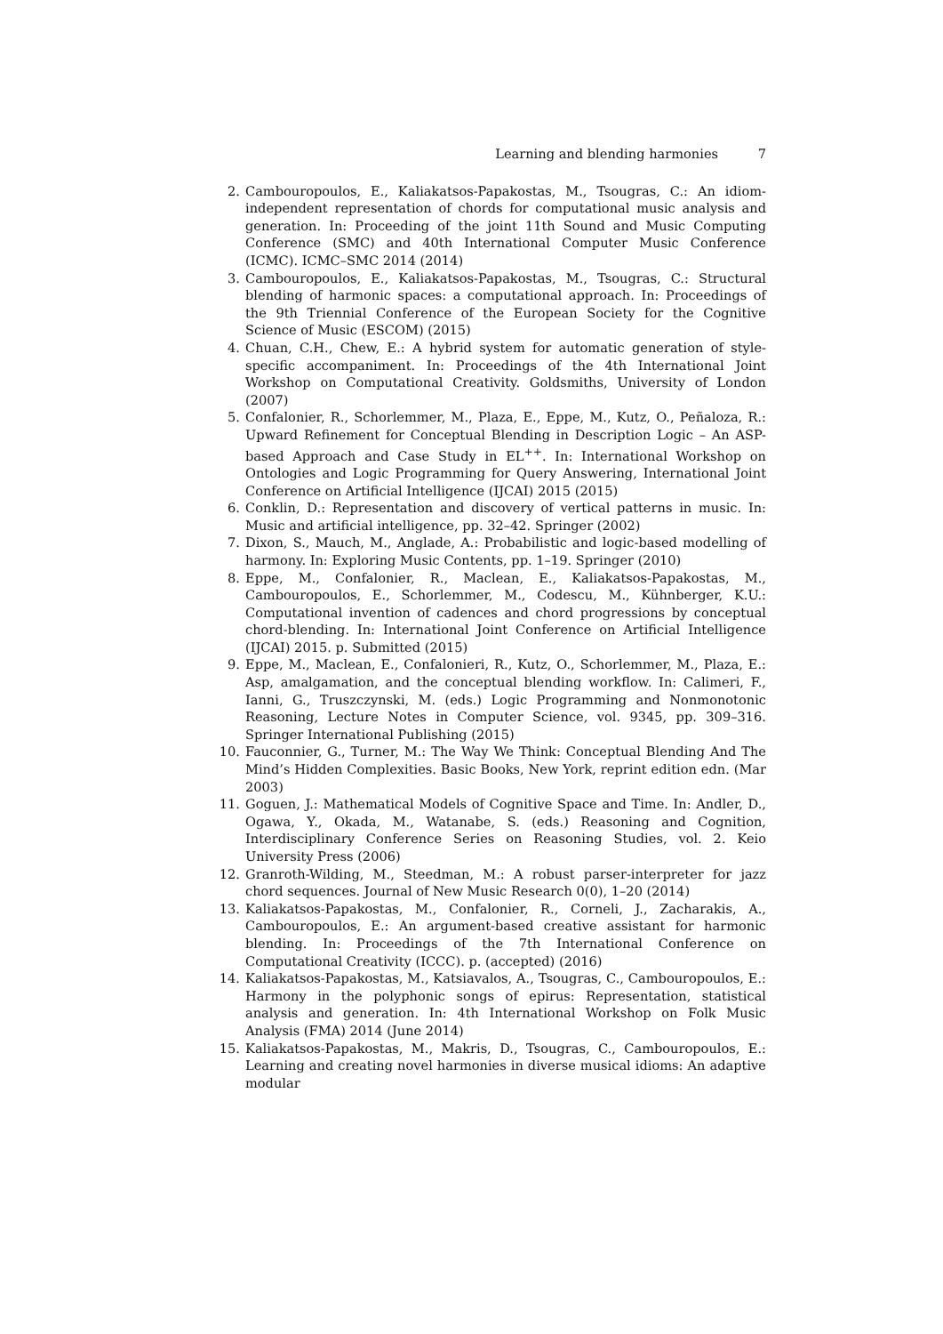Learning and blending harmonies 7
2. Cambouropoulos, E., Kaliakatsos-Papakostas, M., Tsougras, C.: An idiom-independent representation of chords for computational music analysis and generation. In: Proceeding of the joint 11th Sound and Music Computing Conference (SMC) and 40th International Computer Music Conference (ICMC). ICMC–SMC 2014 (2014)
3. Cambouropoulos, E., Kaliakatsos-Papakostas, M., Tsougras, C.: Structural blending of harmonic spaces: a computational approach. In: Proceedings of the 9th Triennial Conference of the European Society for the Cognitive Science of Music (ESCOM) (2015)
4. Chuan, C.H., Chew, E.: A hybrid system for automatic generation of style-specific accompaniment. In: Proceedings of the 4th International Joint Workshop on Computational Creativity. Goldsmiths, University of London (2007)
5. Confalonier, R., Schorlemmer, M., Plaza, E., Eppe, M., Kutz, O., Peñaloza, R.: Upward Refinement for Conceptual Blending in Description Logic – An ASP-based Approach and Case Study in EL<sup>++</sup>. In: International Workshop on Ontologies and Logic Programming for Query Answering, International Joint Conference on Artificial Intelligence (IJCAI) 2015 (2015)
6. Conklin, D.: Representation and discovery of vertical patterns in music. In: Music and artificial intelligence, pp. 32–42. Springer (2002)
7. Dixon, S., Mauch, M., Anglade, A.: Probabilistic and logic-based modelling of harmony. In: Exploring Music Contents, pp. 1–19. Springer (2010)
8. Eppe, M., Confalonier, R., Maclean, E., Kaliakatsos-Papakostas, M., Cambouropoulos, E., Schorlemmer, M., Codescu, M., Kühnberger, K.U.: Computational invention of cadences and chord progressions by conceptual chord-blending. In: International Joint Conference on Artificial Intelligence (IJCAI) 2015. p. Submitted (2015)
9. Eppe, M., Maclean, E., Confalonieri, R., Kutz, O., Schorlemmer, M., Plaza, E.: Asp, amalgamation, and the conceptual blending workflow. In: Calimeri, F., Ianni, G., Truszczynski, M. (eds.) Logic Programming and Nonmonotonic Reasoning, Lecture Notes in Computer Science, vol. 9345, pp. 309–316. Springer International Publishing (2015)
10. Fauconnier, G., Turner, M.: The Way We Think: Conceptual Blending And The Mind’s Hidden Complexities. Basic Books, New York, reprint edition edn. (Mar 2003)
11. Goguen, J.: Mathematical Models of Cognitive Space and Time. In: Andler, D., Ogawa, Y., Okada, M., Watanabe, S. (eds.) Reasoning and Cognition, Interdisciplinary Conference Series on Reasoning Studies, vol. 2. Keio University Press (2006)
12. Granroth-Wilding, M., Steedman, M.: A robust parser-interpreter for jazz chord sequences. Journal of New Music Research 0(0), 1–20 (2014)
13. Kaliakatsos-Papakostas, M., Confalonier, R., Corneli, J., Zacharakis, A., Cambouropoulos, E.: An argument-based creative assistant for harmonic blending. In: Proceedings of the 7th International Conference on Computational Creativity (ICCC). p. (accepted) (2016)
14. Kaliakatsos-Papakostas, M., Katsiavalos, A., Tsougras, C., Cambouropoulos, E.: Harmony in the polyphonic songs of epirus: Representation, statistical analysis and generation. In: 4th International Workshop on Folk Music Analysis (FMA) 2014 (June 2014)
15. Kaliakatsos-Papakostas, M., Makris, D., Tsougras, C., Cambouropoulos, E.: Learning and creating novel harmonies in diverse musical idioms: An adaptive modular